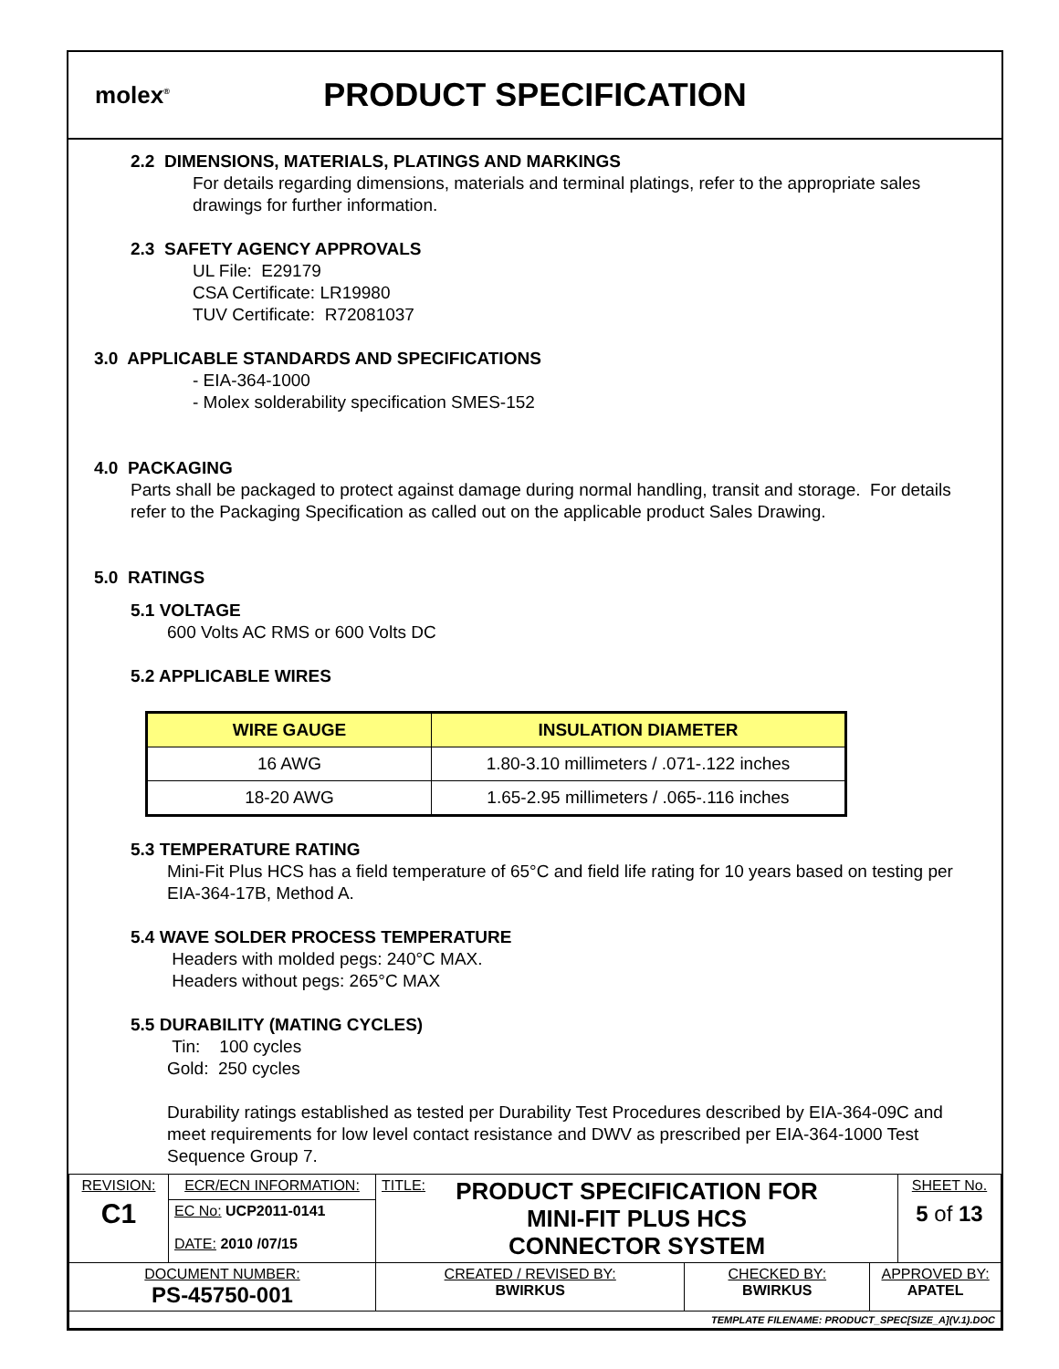molex<sup>®</sup>
PRODUCT SPECIFICATION
2.2 DIMENSIONS, MATERIALS, PLATINGS AND MARKINGS
For details regarding dimensions, materials and terminal platings, refer to the appropriate sales drawings for further information.
2.3 SAFETY AGENCY APPROVALS
UL File: E29179
CSA Certificate: LR19980
TUV Certificate: R72081037
3.0 APPLICABLE STANDARDS AND SPECIFICATIONS
- EIA-364-1000
- Molex solderability specification SMES-152
4.0 PACKAGING
Parts shall be packaged to protect against damage during normal handling, transit and storage. For details refer to the Packaging Specification as called out on the applicable product Sales Drawing.
5.0 RATINGS
5.1 VOLTAGE
600 Volts AC RMS or 600 Volts DC
5.2 APPLICABLE WIRES
| WIRE GAUGE | INSULATION DIAMETER |
| --- | --- |
| 16 AWG | 1.80-3.10 millimeters / .071-.122 inches |
| 18-20 AWG | 1.65-2.95 millimeters / .065-.116 inches |
5.3 TEMPERATURE RATING
Mini-Fit Plus HCS has a field temperature of 65°C and field life rating for 10 years based on testing per EIA-364-17B, Method A.
5.4 WAVE SOLDER PROCESS TEMPERATURE
Headers with molded pegs: 240°C MAX.
Headers without pegs: 265°C MAX
5.5 DURABILITY (MATING CYCLES)
Tin: 100 cycles
Gold: 250 cycles
Durability ratings established as tested per Durability Test Procedures described by EIA-364-09C and meet requirements for low level contact resistance and DWV as prescribed per EIA-364-1000 Test Sequence Group 7.
| REVISION: C1 | ECR/ECN INFORMATION: | TITLE: PRODUCT SPECIFICATION FOR MINI-FIT PLUS HCS CONNECTOR SYSTEM | | | SHEET No. 5 of 13 |
| | EC No: UCP2011-0141 DATE: 2010 /07/15 | | | | |
| DOCUMENT NUMBER: PS-45750-001 | | CREATED / REVISED BY: BWIRKUS | CHECKED BY: BWIRKUS | APPROVED BY: APATEL | |
| TEMPLATE FILENAME: PRODUCT_SPEC[SIZE_A](V.1).DOC | | | | | |